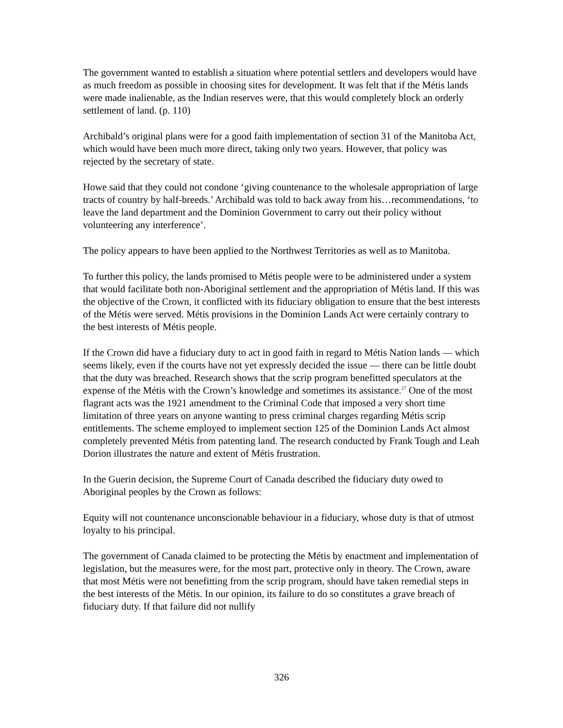The government wanted to establish a situation where potential settlers and developers would have as much freedom as possible in choosing sites for development. It was felt that if the Métis lands were made inalienable, as the Indian reserves were, that this would completely block an orderly settlement of land. (p. 110)
Archibald’s original plans were for a good faith implementation of section 31 of the Manitoba Act, which would have been much more direct, taking only two years. However, that policy was rejected by the secretary of state.
Howe said that they could not condone ‘giving countenance to the wholesale appropriation of large tracts of country by half-breeds.’ Archibald was told to back away from his…recommendations, ‘to leave the land department and the Dominion Government to carry out their policy without volunteering any interference’.
The policy appears to have been applied to the Northwest Territories as well as to Manitoba.
To further this policy, the lands promised to Métis people were to be administered under a system that would facilitate both non-Aboriginal settlement and the appropriation of Métis land. If this was the objective of the Crown, it conflicted with its fiduciary obligation to ensure that the best interests of the Métis were served. Métis provisions in the Dominion Lands Act were certainly contrary to the best interests of Métis people.
If the Crown did have a fiduciary duty to act in good faith in regard to Métis Nation lands — which seems likely, even if the courts have not yet expressly decided the issue — there can be little doubt that the duty was breached. Research shows that the scrip program benefitted speculators at the expense of the Métis with the Crown’s knowledge and sometimes its assistance.<sup>27</sup> One of the most flagrant acts was the 1921 amendment to the Criminal Code that imposed a very short time limitation of three years on anyone wanting to press criminal charges regarding Métis scrip entitlements. The scheme employed to implement section 125 of the Dominion Lands Act almost completely prevented Métis from patenting land. The research conducted by Frank Tough and Leah Dorion illustrates the nature and extent of Métis frustration.
In the Guerin decision, the Supreme Court of Canada described the fiduciary duty owed to Aboriginal peoples by the Crown as follows:
Equity will not countenance unconscionable behaviour in a fiduciary, whose duty is that of utmost loyalty to his principal.
The government of Canada claimed to be protecting the Métis by enactment and implementation of legislation, but the measures were, for the most part, protective only in theory. The Crown, aware that most Métis were not benefitting from the scrip program, should have taken remedial steps in the best interests of the Métis. In our opinion, its failure to do so constitutes a grave breach of fiduciary duty. If that failure did not nullify
326